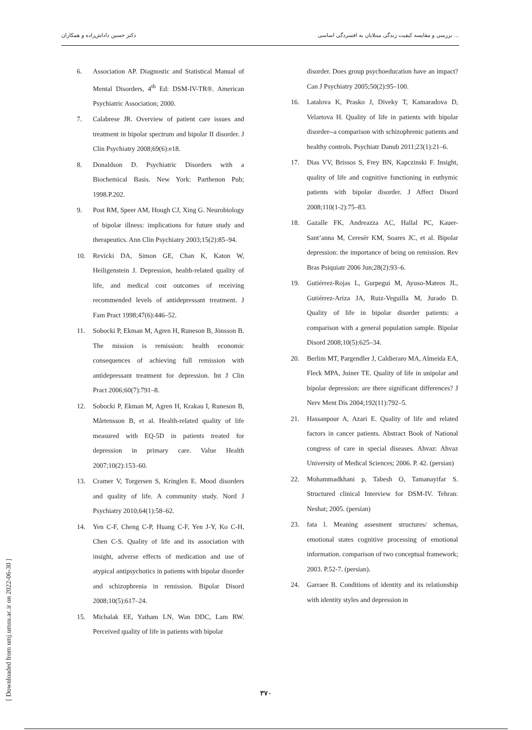دکتر حسین داداش‌زاده و همکاران بررسی و مقایسه کیفیت زندگی مبتلایان به افسردگی اساسی ...
6. Association AP. Diagnostic and Statistical Manual of Mental Disorders, 4<sup>th</sup> Ed: DSM-IV-TR®. American Psychiatric Association; 2000.
7. Calabrese JR. Overview of patient care issues and treatment in bipolar spectrum and bipolar II disorder. J Clin Psychiatry 2008;69(6):e18.
8. Donaldson D. Psychiatric Disorders with a Biochemical Basis. New York: Parthenon Pub; 1998.P.202.
9. Post RM, Speer AM, Hough CJ, Xing G. Neurobiology of bipolar illness: implications for future study and therapeutics. Ann Clin Psychiatry 2003;15(2):85–94.
10. Revicki DA, Simon GE, Chan K, Katon W, Heiligenstein J. Depression, health-related quality of life, and medical cost outcomes of receiving recommended levels of antidepressant treatment. J Fam Pract 1998;47(6):446–52.
11. Sobocki P, Ekman M, Agren H, Runeson B, Jönsson B. The mission is remission: health economic consequences of achieving full remission with antidepressant treatment for depression. Int J Clin Pract 2006;60(7):791–8.
12. Sobocki P, Ekman M, Agren H, Krakau I, Runeson B, Mårtensson B, et al. Health-related quality of life measured with EQ-5D in patients treated for depression in primary care. Value Health 2007;10(2):153–60.
13. Cramer V, Torgersen S, Kringlen E. Mood disorders and quality of life. A community study. Nord J Psychiatry 2010;64(1):58–62.
14. Yen C-F, Cheng C-P, Huang C-F, Yen J-Y, Ko C-H, Chen C-S. Quality of life and its association with insight, adverse effects of medication and use of atypical antipsychotics in patients with bipolar disorder and schizophrenia in remission. Bipolar Disord 2008;10(5):617–24.
15. Michalak EE, Yatham LN, Wan DDC, Lam RW. Perceived quality of life in patients with bipolar
disorder. Does group psychoeducation have an impact? Can J Psychiatry 2005;50(2):95–100.
16. Latalova K, Prasko J, Diveky T, Kamaradova D, Velartova H. Quality of life in patients with bipolar disorder--a comparison with schizophrenic patients and healthy controls. Psychiatr Danub 2011;23(1):21–6.
17. Dias VV, Brissos S, Frey BN, Kapczinski F. Insight, quality of life and cognitive functioning in euthymic patients with bipolar disorder. J Affect Disord 2008;110(1-2):75–83.
18. Gazalle FK, Andreazza AC, Hallal PC, Kauer-Sant’anna M, Ceresér KM, Soares JC, et al. Bipolar depression: the importance of being on remission. Rev Bras Psiquiatr 2006 Jun;28(2):93–6.
19. Gutiérrez-Rojas L, Gurpegui M, Ayuso-Mateos JL, Gutiérrez-Ariza JA, Ruiz-Veguilla M, Jurado D. Quality of life in bipolar disorder patients: a comparison with a general population sample. Bipolar Disord 2008;10(5):625–34.
20. Berlim MT, Pargendler J, Caldieraro MA, Almeida EA, Fleck MPA, Joiner TE. Quality of life in unipolar and bipolar depression: are there significant differences? J Nerv Ment Dis 2004;192(11):792–5.
21. Hassanpour A, Azari E. Quality of life and related factors in cancer patients. Abstract Book of National congress of care in special diseases. Ahvaz: Ahvaz University of Medical Sciences; 2006. P. 42. (persian)
22. Mohammadkhani p, Tabesh O, Tamanayifar S. Structured clinical Interview for DSM-IV. Tehran: Neshat; 2005. (persian)
23. fata l. Meaning assesment structures/ schemas, emotional states cognitive processing of emotional information. comparison of two conceptual framework; 2003. P.52-7. (persian).
24. Garraee B. Conditions of identity and its relationship with identity styles and depression in
۳۷۰
[ Downloaded from umj.umsu.ac.ir on 2022-06-30 ]